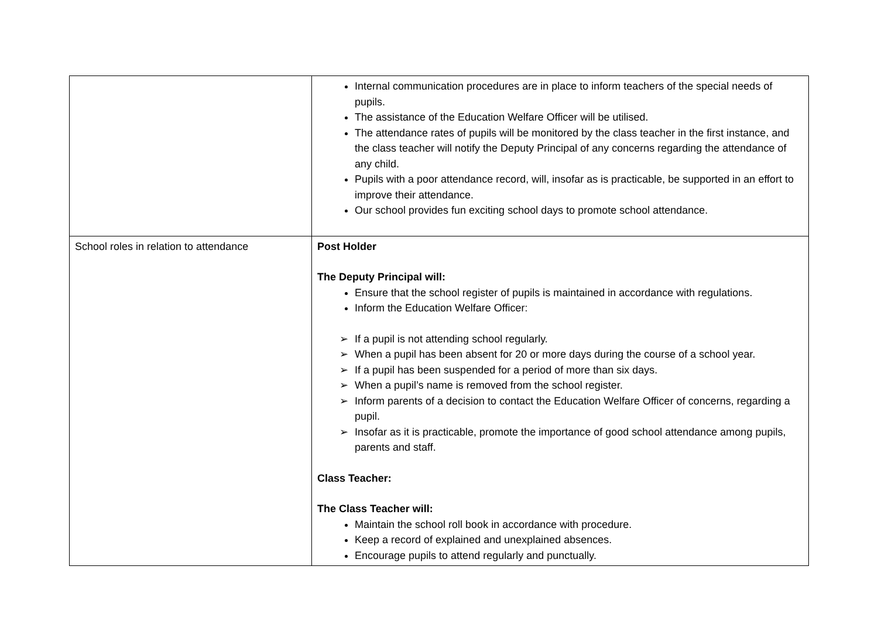| | Internal communication procedures are in place to inform teachers of the special needs of pupils. The assistance of the Education Welfare Officer will be utilised. The attendance rates of pupils will be monitored by the class teacher in the first instance, and the class teacher will notify the Deputy Principal of any concerns regarding the attendance of any child. Pupils with a poor attendance record, will, insofar as is practicable, be supported in an effort to improve their attendance. Our school provides fun exciting school days to promote school attendance. |
| School roles in relation to attendance | Post Holder The Deputy Principal will: Ensure that the school register of pupils is maintained in accordance with regulations. Inform the Education Welfare Officer: ➢ If a pupil is not attending school regularly. ➢ When a pupil has been absent for 20 or more days during the course of a school year. ➢ If a pupil has been suspended for a period of more than six days. ➢ When a pupil’s name is removed from the school register. ➢ Inform parents of a decision to contact the Education Welfare Officer of concerns, regarding a pupil. ➢ Insofar as it is practicable, promote the importance of good school attendance among pupils, parents and staff. Class Teacher: The Class Teacher will: Maintain the school roll book in accordance with procedure. Keep a record of explained and unexplained absences. Encourage pupils to attend regularly and punctually. |